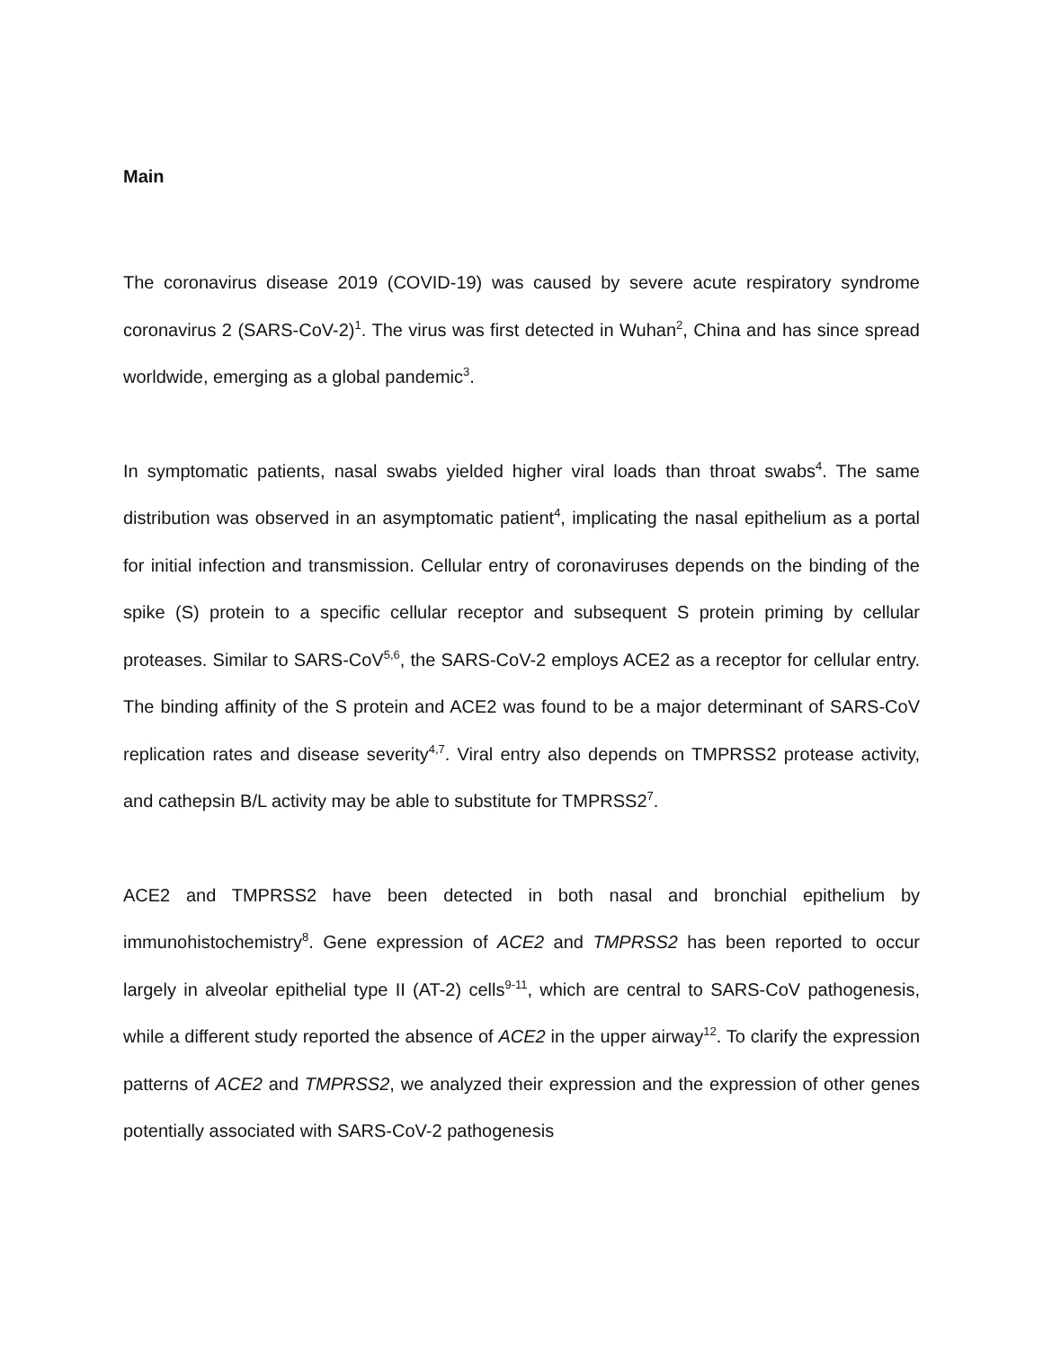Main
The coronavirus disease 2019 (COVID-19) was caused by severe acute respiratory syndrome coronavirus 2 (SARS-CoV-2)<sup>1</sup>. The virus was first detected in Wuhan<sup>2</sup>, China and has since spread worldwide, emerging as a global pandemic<sup>3</sup>.
In symptomatic patients, nasal swabs yielded higher viral loads than throat swabs<sup>4</sup>. The same distribution was observed in an asymptomatic patient<sup>4</sup>, implicating the nasal epithelium as a portal for initial infection and transmission. Cellular entry of coronaviruses depends on the binding of the spike (S) protein to a specific cellular receptor and subsequent S protein priming by cellular proteases. Similar to SARS-CoV<sup>5,6</sup>, the SARS-CoV-2 employs ACE2 as a receptor for cellular entry. The binding affinity of the S protein and ACE2 was found to be a major determinant of SARS-CoV replication rates and disease severity<sup>4,7</sup>. Viral entry also depends on TMPRSS2 protease activity, and cathepsin B/L activity may be able to substitute for TMPRSS2<sup>7</sup>.
ACE2 and TMPRSS2 have been detected in both nasal and bronchial epithelium by immunohistochemistry<sup>8</sup>. Gene expression of ACE2 and TMPRSS2 has been reported to occur largely in alveolar epithelial type II (AT-2) cells<sup>9-11</sup>, which are central to SARS-CoV pathogenesis, while a different study reported the absence of ACE2 in the upper airway<sup>12</sup>. To clarify the expression patterns of ACE2 and TMPRSS2, we analyzed their expression and the expression of other genes potentially associated with SARS-CoV-2 pathogenesis